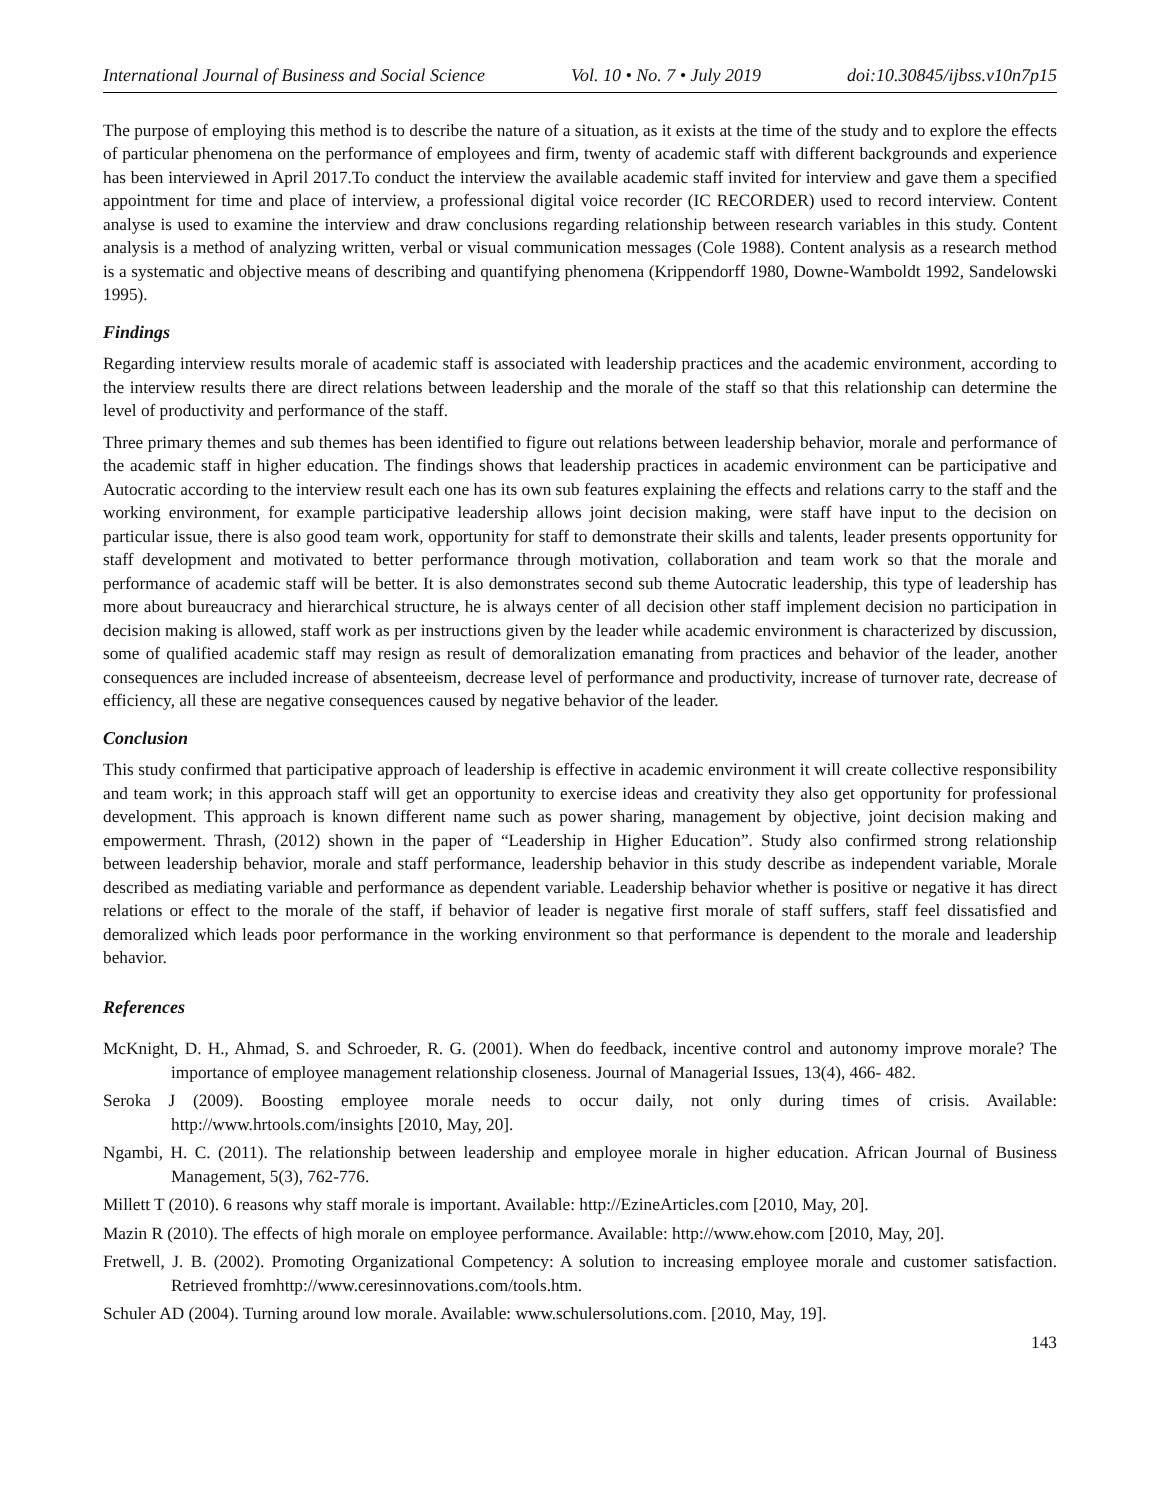International Journal of Business and Social Science Vol. 10 • No. 7 • July 2019 doi:10.30845/ijbss.v10n7p15
The purpose of employing this method is to describe the nature of a situation, as it exists at the time of the study and to explore the effects of particular phenomena on the performance of employees and firm, twenty of academic staff with different backgrounds and experience has been interviewed in April 2017.To conduct the interview the available academic staff invited for interview and gave them a specified appointment for time and place of interview, a professional digital voice recorder (IC RECORDER) used to record interview. Content analyse is used to examine the interview and draw conclusions regarding relationship between research variables in this study. Content analysis is a method of analyzing written, verbal or visual communication messages (Cole 1988). Content analysis as a research method is a systematic and objective means of describing and quantifying phenomena (Krippendorff 1980, Downe-Wamboldt 1992, Sandelowski 1995).
Findings
Regarding interview results morale of academic staff is associated with leadership practices and the academic environment, according to the interview results there are direct relations between leadership and the morale of the staff so that this relationship can determine the level of productivity and performance of the staff.
Three primary themes and sub themes has been identified to figure out relations between leadership behavior, morale and performance of the academic staff in higher education. The findings shows that leadership practices in academic environment can be participative and Autocratic according to the interview result each one has its own sub features explaining the effects and relations carry to the staff and the working environment, for example participative leadership allows joint decision making, were staff have input to the decision on particular issue, there is also good team work, opportunity for staff to demonstrate their skills and talents, leader presents opportunity for staff development and motivated to better performance through motivation, collaboration and team work so that the morale and performance of academic staff will be better. It is also demonstrates second sub theme Autocratic leadership, this type of leadership has more about bureaucracy and hierarchical structure, he is always center of all decision other staff implement decision no participation in decision making is allowed, staff work as per instructions given by the leader while academic environment is characterized by discussion, some of qualified academic staff may resign as result of demoralization emanating from practices and behavior of the leader, another consequences are included increase of absenteeism, decrease level of performance and productivity, increase of turnover rate, decrease of efficiency, all these are negative consequences caused by negative behavior of the leader.
Conclusion
This study confirmed that participative approach of leadership is effective in academic environment it will create collective responsibility and team work; in this approach staff will get an opportunity to exercise ideas and creativity they also get opportunity for professional development. This approach is known different name such as power sharing, management by objective, joint decision making and empowerment. Thrash, (2012) shown in the paper of “Leadership in Higher Education”. Study also confirmed strong relationship between leadership behavior, morale and staff performance, leadership behavior in this study describe as independent variable, Morale described as mediating variable and performance as dependent variable. Leadership behavior whether is positive or negative it has direct relations or effect to the morale of the staff, if behavior of leader is negative first morale of staff suffers, staff feel dissatisfied and demoralized which leads poor performance in the working environment so that performance is dependent to the morale and leadership behavior.
References
McKnight, D. H., Ahmad, S. and Schroeder, R. G. (2001). When do feedback, incentive control and autonomy improve morale? The importance of employee management relationship closeness. Journal of Managerial Issues, 13(4), 466- 482.
Seroka J (2009). Boosting employee morale needs to occur daily, not only during times of crisis. Available: http://www.hrtools.com/insights [2010, May, 20].
Ngambi, H. C. (2011). The relationship between leadership and employee morale in higher education. African Journal of Business Management, 5(3), 762-776.
Millett T (2010). 6 reasons why staff morale is important. Available: http://EzineArticles.com [2010, May, 20].
Mazin R (2010). The effects of high morale on employee performance. Available: http://www.ehow.com [2010, May, 20].
Fretwell, J. B. (2002). Promoting Organizational Competency: A solution to increasing employee morale and customer satisfaction. Retrieved fromhttp://www.ceresinnovations.com/tools.htm.
Schuler AD (2004). Turning around low morale. Available: www.schulersolutions.com. [2010, May, 19].
143